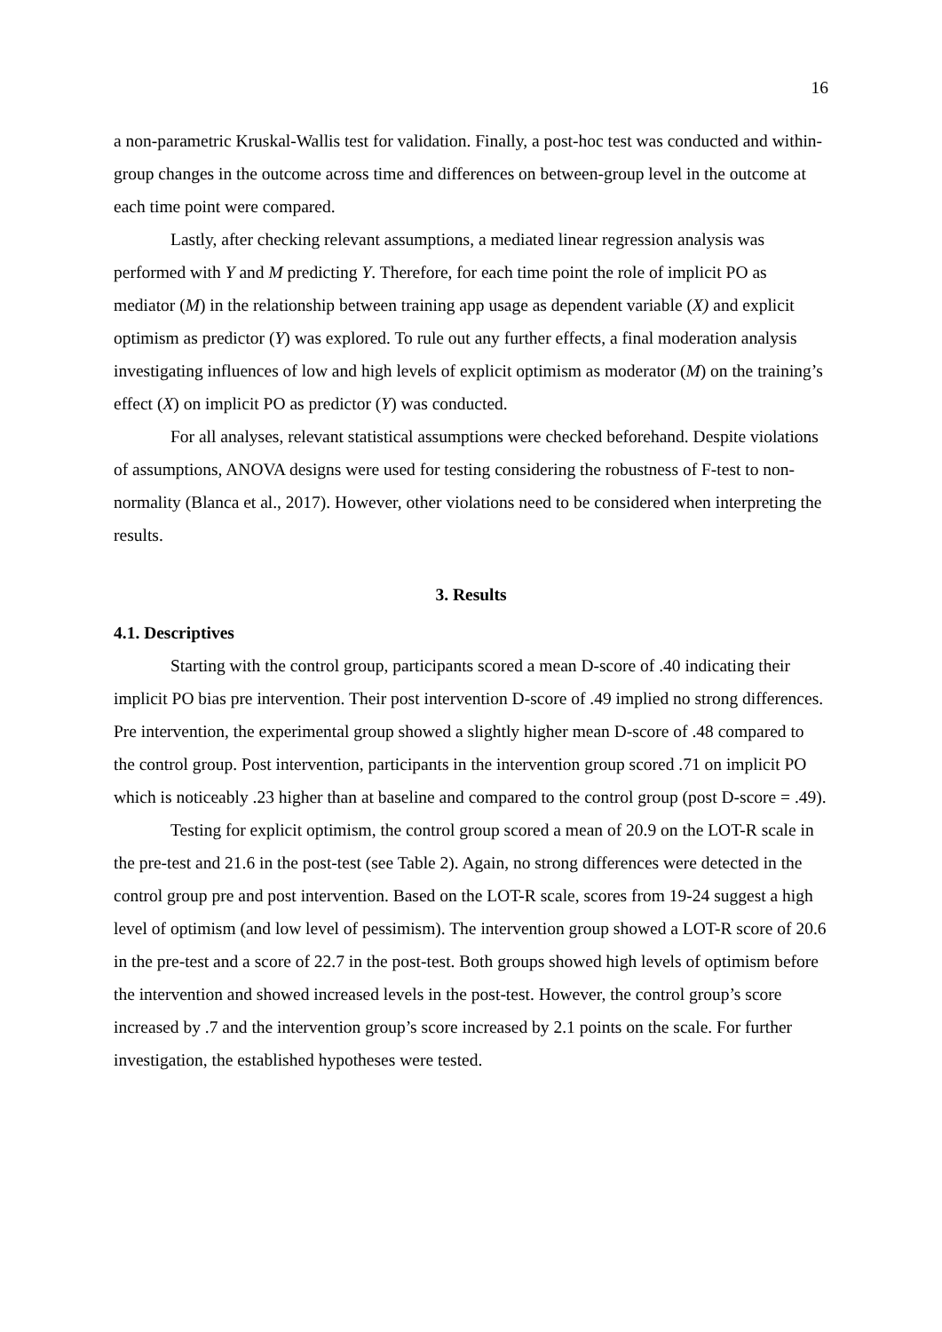16
a non-parametric Kruskal-Wallis test for validation. Finally, a post-hoc test was conducted and within-group changes in the outcome across time and differences on between-group level in the outcome at each time point were compared.
Lastly, after checking relevant assumptions, a mediated linear regression analysis was performed with Y and M predicting Y. Therefore, for each time point the role of implicit PO as mediator (M) in the relationship between training app usage as dependent variable (X) and explicit optimism as predictor (Y) was explored. To rule out any further effects, a final moderation analysis investigating influences of low and high levels of explicit optimism as moderator (M) on the training’s effect (X) on implicit PO as predictor (Y) was conducted.
For all analyses, relevant statistical assumptions were checked beforehand. Despite violations of assumptions, ANOVA designs were used for testing considering the robustness of F-test to non-normality (Blanca et al., 2017). However, other violations need to be considered when interpreting the results.
3. Results
4.1. Descriptives
Starting with the control group, participants scored a mean D-score of .40 indicating their implicit PO bias pre intervention. Their post intervention D-score of .49 implied no strong differences. Pre intervention, the experimental group showed a slightly higher mean D-score of .48 compared to the control group. Post intervention, participants in the intervention group scored .71 on implicit PO which is noticeably .23 higher than at baseline and compared to the control group (post D-score = .49).
Testing for explicit optimism, the control group scored a mean of 20.9 on the LOT-R scale in the pre-test and 21.6 in the post-test (see Table 2). Again, no strong differences were detected in the control group pre and post intervention. Based on the LOT-R scale, scores from 19-24 suggest a high level of optimism (and low level of pessimism). The intervention group showed a LOT-R score of 20.6 in the pre-test and a score of 22.7 in the post-test. Both groups showed high levels of optimism before the intervention and showed increased levels in the post-test. However, the control group’s score increased by .7 and the intervention group’s score increased by 2.1 points on the scale. For further investigation, the established hypotheses were tested.